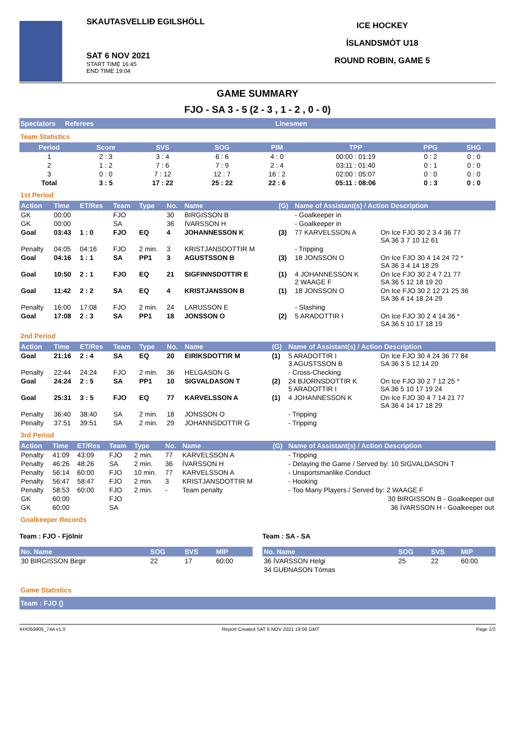SKAUTASVELLIÐ EGILSHÖLL
SAT 6 NOV 2021
START TIME 16:45
END TIME 19:04
ICE HOCKEY
ÍSLANDSMÓT U18
ROUND ROBIN, GAME 5
GAME SUMMARY
FJO - SA 3 - 5 (2 - 3 , 1 - 2 , 0 - 0)
Spectators Referees Linesmen
Team Statistics
| Period | Score | SVS | SOG | PIM | TPP | PPG | SHG |
| --- | --- | --- | --- | --- | --- | --- | --- |
| 1 | 2 : 3 | 3 : 4 | 6 : 6 | 4 : 0 | 00:00 : 01:19 | 0 : 2 | 0 : 0 |
| 2 | 1 : 2 | 7 : 6 | 7 : 9 | 2 : 4 | 03:11 : 01:40 | 0 : 1 | 0 : 0 |
| 3 | 0 : 0 | 7 : 12 | 12 : 7 | 16 : 2 | 02:00 : 05:07 | 0 : 0 | 0 : 0 |
| Total | 3 : 5 | 17 : 22 | 25 : 22 | 22 : 6 | 05:11 : 08:06 | 0 : 3 | 0 : 0 |
1st Period
| Action | Time | ET/Res | Team | Type | No. | Name | (G) | Name of Assistant(s) / Action Description | |
| --- | --- | --- | --- | --- | --- | --- | --- | --- | --- |
| GK | 00:00 | | FJO | | 30 | BIRGISSON B | | - Goalkeeper in | |
| GK | 00:00 | | SA | | 36 | ÍVARSSON H | | - Goalkeeper in | |
| Goal | 03:43 | 1 : 0 | FJO | EQ | 4 | JOHANNESSON K | (3) | 77 KARVELSSON A | On Ice FJO 30 2 3 4 36 77 SA 36 3 7 10 12 61 |
| Penalty | 04:05 | 04:16 | FJO | 2 min. | 3 | KRISTJANSDOTTIR M | | - Tripping | |
| Goal | 04:16 | 1 : 1 | SA | PP1 | 3 | AGUSTSSON B | (3) | 18 JONSSON O | On Ice FJO 30 4 14 24 72 * SA 36 3 4 14 18 29 |
| Goal | 10:50 | 2 : 1 | FJO | EQ | 21 | SIGFINNSDOTTIR E | (1) | 4 JOHANNESSON K 2 WAAGE F | On Ice FJO 30 2 4 7 21 77 SA 36 5 12 18 19 20 |
| Goal | 11:42 | 2 : 2 | SA | EQ | 4 | KRISTJANSSON B | (1) | 18 JONSSON O | On Ice FJO 30 2 12 21 25 36 SA 36 4 14 18 24 29 |
| Penalty | 16:00 | 17:08 | FJO | 2 min. | 24 | LARUSSON E | | - Slashing | |
| Goal | 17:08 | 2 : 3 | SA | PP1 | 18 | JONSSON O | (2) | 5 ARADOTTIR I | On Ice FJO 30 2 4 14 36 * SA 36 5 10 17 18 19 |
2nd Period
| Action | Time | ET/Res | Team | Type | No. | Name | (G) | Name of Assistant(s) / Action Description | |
| --- | --- | --- | --- | --- | --- | --- | --- | --- | --- |
| Goal | 21:16 | 2 : 4 | SA | EQ | 20 | EIRIKSDOTTIR M | (1) | 5 ARADOTTIR I 3 AGUSTSSON B | On Ice FJO 30 4 24 36 77 84 SA 36 3 5 12 14 20 |
| Penalty | 22:44 | 24:24 | FJO | 2 min. | 36 | HELGASON G | | - Cross-Checking | |
| Goal | 24:24 | 2 : 5 | SA | PP1 | 10 | SIGVALDASON T | (2) | 24 BJORNSDOTTIR K 5 ARADOTTIR I | On Ice FJO 30 2 7 12 25 * SA 36 5 10 17 19 24 |
| Goal | 25:31 | 3 : 5 | FJO | EQ | 77 | KARVELSSON A | (1) | 4 JOHANNESSON K | On Ice FJO 30 4 7 14 21 77 SA 36 4 14 17 18 29 |
| Penalty | 36:40 | 38:40 | SA | 2 min. | 18 | JONSSON O | | - Tripping | |
| Penalty | 37:51 | 39:51 | SA | 2 min. | 29 | JOHANNSDOTTIR G | | - Tripping | |
3rd Period
| Action | Time | ET/Res | Team | Type | No. | Name | (G) | Name of Assistant(s) / Action Description |
| --- | --- | --- | --- | --- | --- | --- | --- | --- |
| Penalty | 41:09 | 43:09 | FJO | 2 min. | 77 | KARVELSSON A | | - Tripping |
| Penalty | 46:26 | 48:26 | SA | 2 min. | 36 | ÍVARSSON H | | - Delaying the Game / Served by: 10 SIGVALDASON T |
| Penalty | 56:14 | 60:00 | FJO | 10 min. | 77 | KARVELSSON A | | - Unsportsmanlike Conduct |
| Penalty | 56:47 | 58:47 | FJO | 2 min. | 3 | KRISTJANSDOTTIR M | | - Hooking |
| Penalty | 58:53 | 60:00 | FJO | 2 min. | - | Team penalty | | - Too Many Players / Served by: 2 WAAGE F |
| GK | 60:00 | | FJO | | | | | 30 BIRGISSON B - Goalkeeper out |
| GK | 60:00 | | SA | | | | | 36 ÍVARSSON H - Goalkeeper out |
Goalkeeper Records
Team : FJO - Fjölnir
| No. Name | SOG | SVS | MIP |
| --- | --- | --- | --- |
| 30 BIRGISSON Birgir | 22 | 17 | 60:00 |
Team : SA - SA
| No. Name | SOG | SVS | MIP |
| --- | --- | --- | --- |
| 36 ÍVARSSON Helgi | 25 | 22 | 60:00 |
| 34 GUÐNASON Tómas | | | |
Game Statistics
Team : FJO ()
IHX059905_74A v1.0 Report Created SAT 6 NOV 2021 19:06 GMT Page 1/2